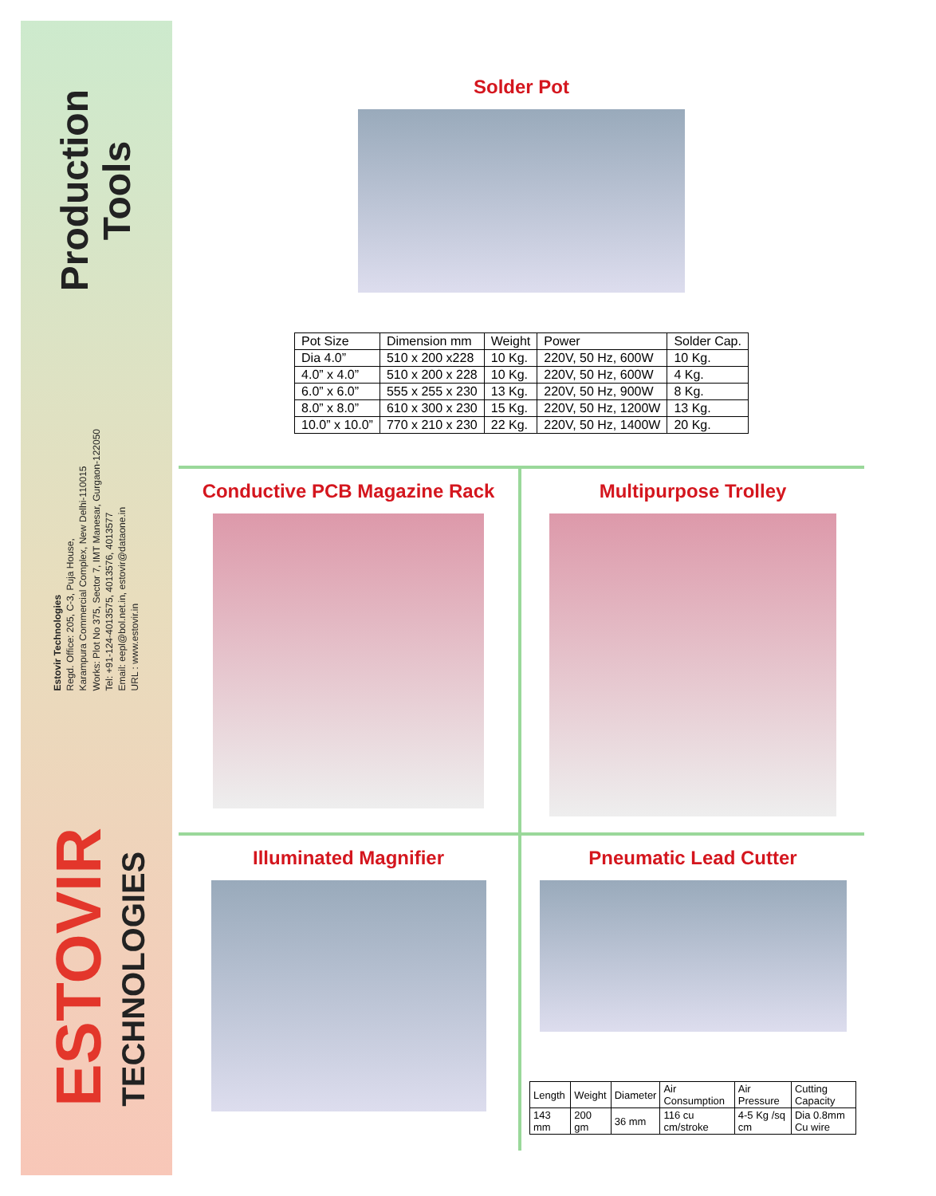Production
Tools
Estovir Technologies
Regd. Office: 205, C-3, Puja House,
Karampura Commercial Complex, New Delhi-110015
Works: Plot No 375, Sector 7, IMT Manesar, Gurgaon-122050
Tel: +91-124-4013575, 4013576, 4013577
Email: eepl@bol.net.in, estovir@dataone.in
URL : www.estovir.in
ESTOVIR
TECHNOLOGIES
Solder Pot
| Pot Size | Dimension mm | Weight | Power | Solder Cap. |
| Dia 4.0” | 510 x 200 x228 | 10 Kg. | 220V, 50 Hz, 600W | 10 Kg. |
| 4.0” x 4.0” | 510 x 200 x 228 | 10 Kg. | 220V, 50 Hz, 600W | 4 Kg. |
| 6.0” x 6.0” | 555 x 255 x 230 | 13 Kg. | 220V, 50 Hz, 900W | 8 Kg. |
| 8.0” x 8.0” | 610 x 300 x 230 | 15 Kg. | 220V, 50 Hz, 1200W | 13 Kg. |
| 10.0” x 10.0” | 770 x 210 x 230 | 22 Kg. | 220V, 50 Hz, 1400W | 20 Kg. |
Conductive PCB Magazine Rack
Multipurpose Trolley
Illuminated Magnifier
Pneumatic Lead Cutter
| Length | Weight | Diameter | Air Consumption | Air Pressure | Cutting Capacity |
| 143 mm | 200 gm | 36 mm | 116 cu cm/stroke | 4-5 Kg /sq cm | Dia 0.8mm Cu wire |